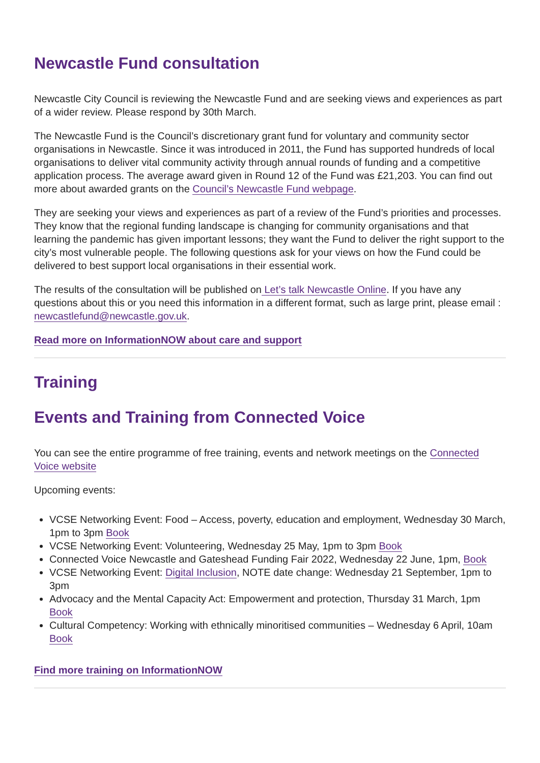Newcastle Fund consultation
Newcastle City Council is reviewing the Newcastle Fund and are seeking views and experiences as part of a wider review. Please respond by 30th March.
The Newcastle Fund is the Council’s discretionary grant fund for voluntary and community sector organisations in Newcastle. Since it was introduced in 2011, the Fund has supported hundreds of local organisations to deliver vital community activity through annual rounds of funding and a competitive application process. The average award given in Round 12 of the Fund was £21,203. You can find out more about awarded grants on the Council’s Newcastle Fund webpage.
They are seeking your views and experiences as part of a review of the Fund’s priorities and processes. They know that the regional funding landscape is changing for community organisations and that learning the pandemic has given important lessons; they want the Fund to deliver the right support to the city’s most vulnerable people. The following questions ask for your views on how the Fund could be delivered to best support local organisations in their essential work.
The results of the consultation will be published on Let’s talk Newcastle Online. If you have any questions about this or you need this information in a different format, such as large print, please email : newcastlefund@newcastle.gov.uk.
Read more on InformationNOW about care and support
Training
Events and Training from Connected Voice
You can see the entire programme of free training, events and network meetings on the Connected Voice website
Upcoming events:
VCSE Networking Event: Food – Access, poverty, education and employment, Wednesday 30 March, 1pm to 3pm Book
VCSE Networking Event: Volunteering, Wednesday 25 May, 1pm to 3pm Book
Connected Voice Newcastle and Gateshead Funding Fair 2022, Wednesday 22 June, 1pm, Book
VCSE Networking Event: Digital Inclusion, NOTE date change: Wednesday 21 September, 1pm to 3pm
Advocacy and the Mental Capacity Act: Empowerment and protection, Thursday 31 March, 1pm Book
Cultural Competency: Working with ethnically minoritised communities – Wednesday 6 April, 10am Book
Find more training on InformationNOW